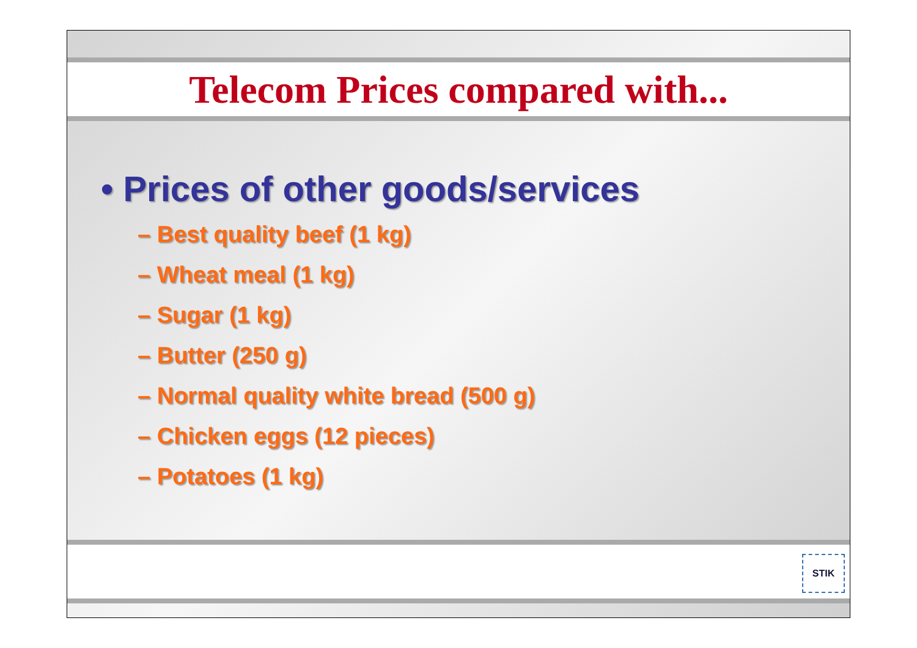Telecom Prices compared with...
• Prices of other goods/services
– Best quality beef (1 kg)
– Wheat meal (1 kg)
– Sugar (1 kg)
– Butter (250 g)
– Normal quality white bread (500 g)
– Chicken eggs (12 pieces)
– Potatoes (1 kg)
STIK